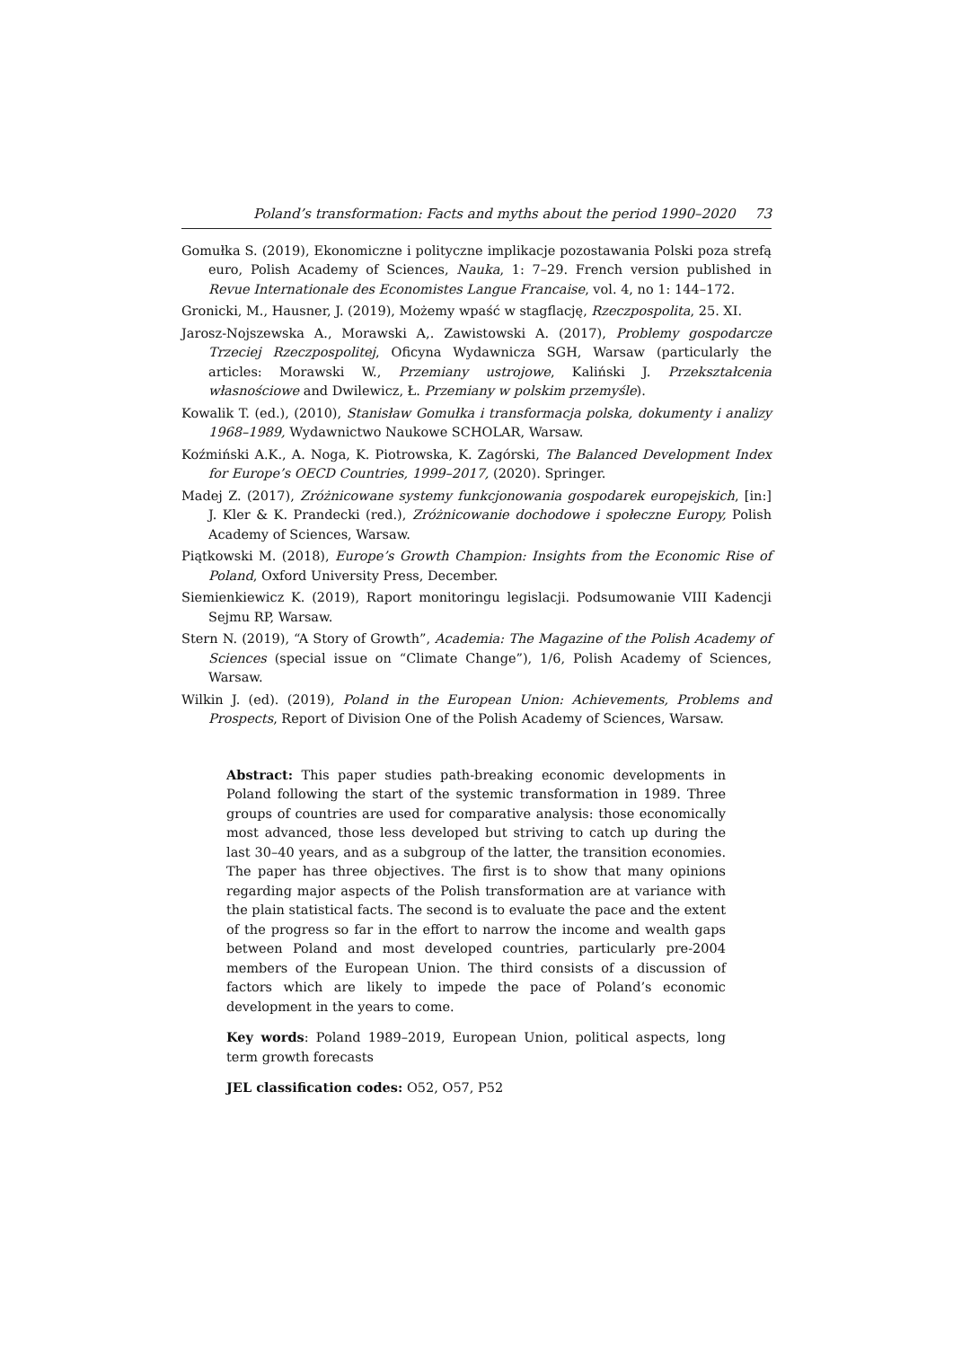Poland’s transformation: Facts and myths about the period 1990–2020 73
Gomułka S. (2019), Ekonomiczne i polityczne implikacje pozostawania Polski poza strefą euro, Polish Academy of Sciences, Nauka, 1: 7–29. French version published in Revue Internationale des Economistes Langue Francaise, vol. 4, no 1: 144–172.
Gronicki, M., Hausner, J. (2019), Możemy wpaść w stagflację, Rzeczpospolita, 25. XI.
Jarosz-Nojszewska A., Morawski A,. Zawistowski A. (2017), Problemy gospodarcze Trzeciej Rzeczpospolitej, Oficyna Wydawnicza SGH, Warsaw (particularly the articles: Morawski W., Przemiany ustrojowe, Kaliński J. Przekształcenia własnościowe and Dwilewicz, Ł. Przemiany w polskim przemyśle).
Kowalik T. (ed.), (2010), Stanisław Gomułka i transformacja polska, dokumenty i analizy 1968–1989, Wydawnictwo Naukowe SCHOLAR, Warsaw.
Koźmiński A.K., A. Noga, K. Piotrowska, K. Zagórski, The Balanced Development Index for Europe’s OECD Countries, 1999–2017, (2020). Springer.
Madej Z. (2017), Zróżnicowane systemy funkcjonowania gospodarek europejskich, [in:] J. Kler & K. Prandecki (red.), Zróżnicowanie dochodowe i społeczne Europy, Polish Academy of Sciences, Warsaw.
Piątkowski M. (2018), Europe’s Growth Champion: Insights from the Economic Rise of Poland, Oxford University Press, December.
Siemienkiewicz K. (2019), Raport monitoringu legislacji. Podsumowanie VIII Kadencji Sejmu RP, Warsaw.
Stern N. (2019), “A Story of Growth”, Academia: The Magazine of the Polish Academy of Sciences (special issue on “Climate Change”), 1/6, Polish Academy of Sciences, Warsaw.
Wilkin J. (ed). (2019), Poland in the European Union: Achievements, Problems and Prospects, Report of Division One of the Polish Academy of Sciences, Warsaw.
Abstract: This paper studies path-breaking economic developments in Poland following the start of the systemic transformation in 1989. Three groups of countries are used for comparative analysis: those economically most advanced, those less developed but striving to catch up during the last 30–40 years, and as a subgroup of the latter, the transition economies. The paper has three objectives. The first is to show that many opinions regarding major aspects of the Polish transformation are at variance with the plain statistical facts. The second is to evaluate the pace and the extent of the progress so far in the effort to narrow the income and wealth gaps between Poland and most developed countries, particularly pre-2004 members of the European Union. The third consists of a discussion of factors which are likely to impede the pace of Poland’s economic development in the years to come.
Key words: Poland 1989–2019, European Union, political aspects, long term growth forecasts
JEL classification codes: O52, O57, P52